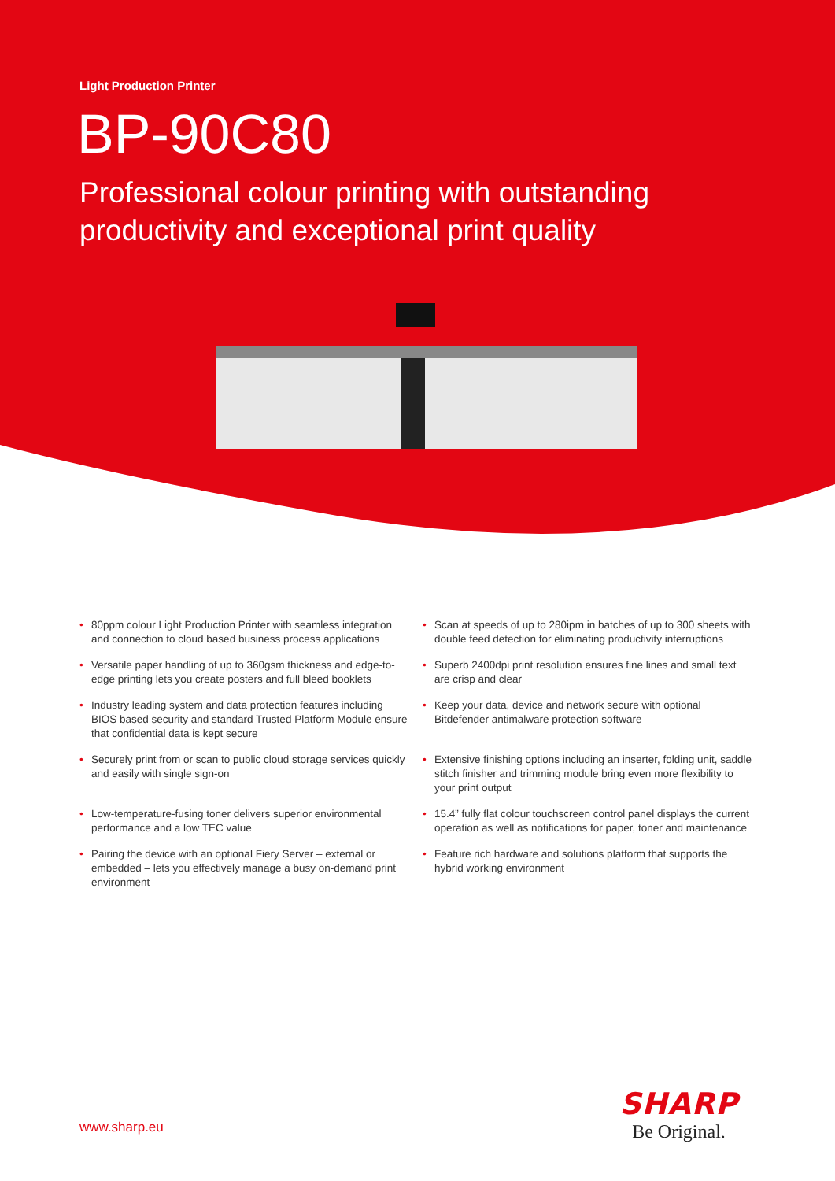Light Production Printer
BP-90C80
Professional colour printing with outstanding
productivity and exceptional print quality
• 80ppm colour Light Production Printer with seamless integration and connection to cloud based business process applications
• Versatile paper handling of up to 360gsm thickness and edge-to-edge printing lets you create posters and full bleed booklets
• Industry leading system and data protection features including BIOS based security and standard Trusted Platform Module ensure that confidential data is kept secure
• Securely print from or scan to public cloud storage services quickly and easily with single sign-on
• Low-temperature-fusing toner delivers superior environmental performance and a low TEC value
• Pairing the device with an optional Fiery Server – external or embedded – lets you effectively manage a busy on-demand print environment
• Scan at speeds of up to 280ipm in batches of up to 300 sheets with double feed detection for eliminating productivity interruptions
• Superb 2400dpi print resolution ensures fine lines and small text are crisp and clear
• Keep your data, device and network secure with optional Bitdefender antimalware protection software
• Extensive finishing options including an inserter, folding unit, saddle stitch finisher and trimming module bring even more flexibility to your print output
• 15.4” fully flat colour touchscreen control panel displays the current operation as well as notifications for paper, toner and maintenance
• Feature rich hardware and solutions platform that supports the hybrid working environment
www.sharp.eu
SHARP
Be Original.